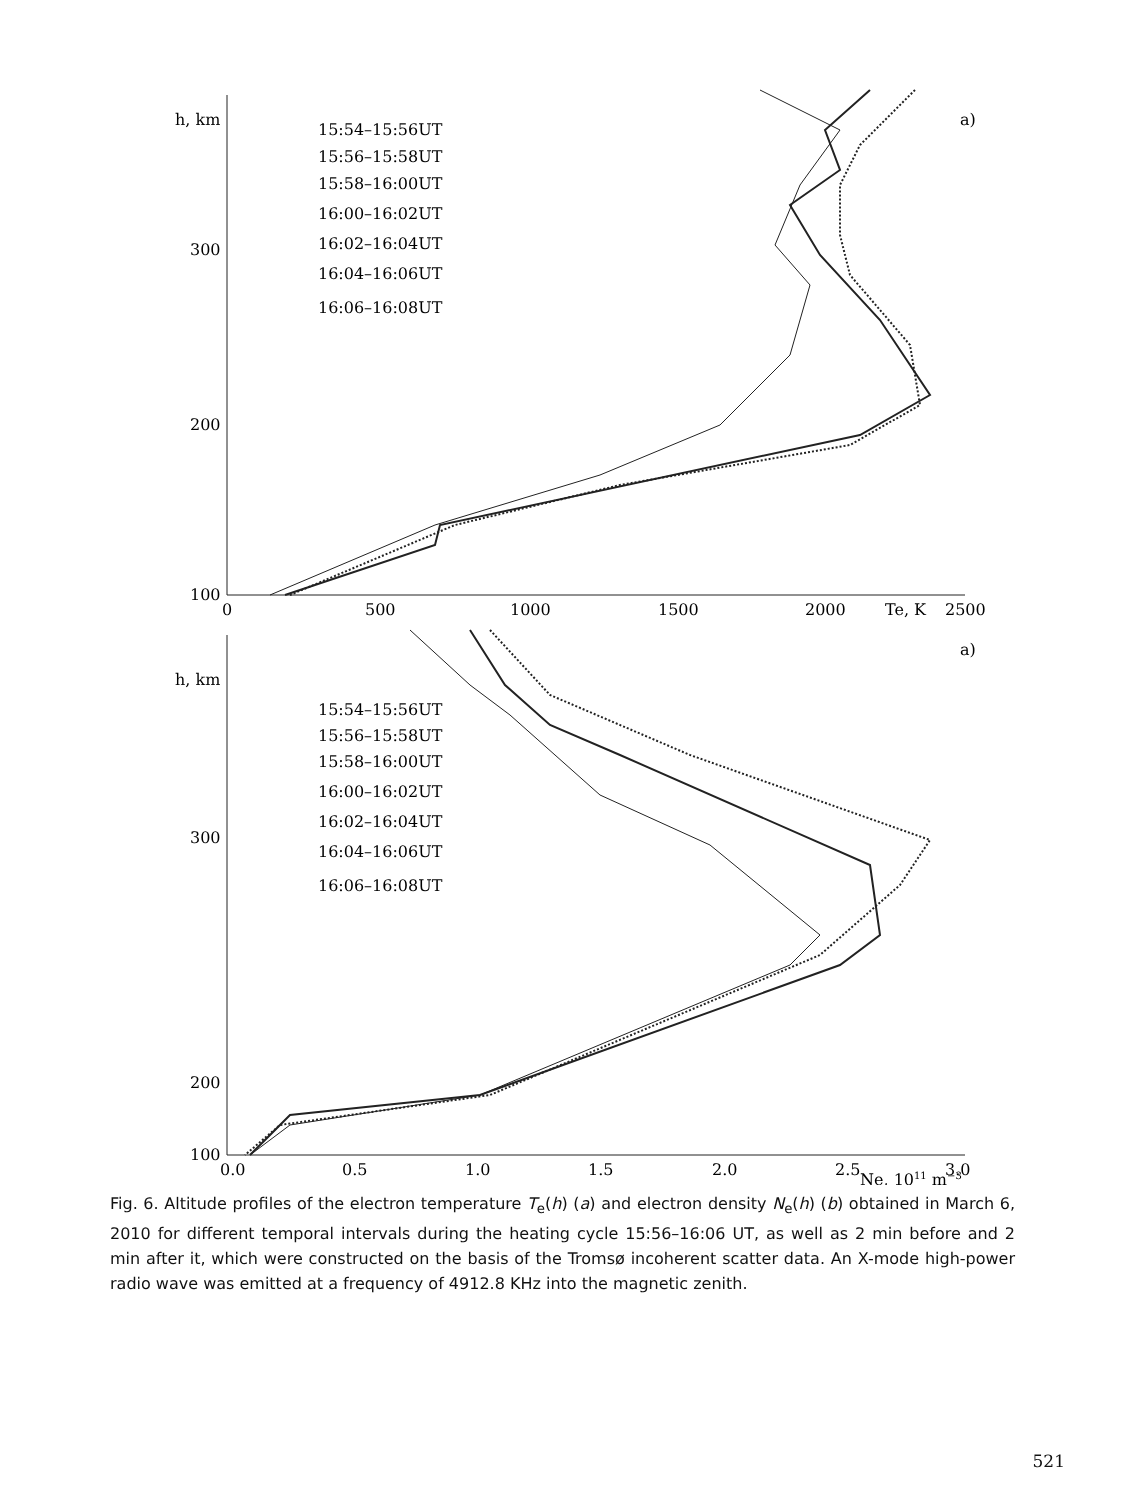h, km
300
200
100
0
500
1000
1500
2000
Te, K
2500
a)
15:54–15:56UT
15:56–15:58UT
15:58–16:00UT
16:00–16:02UT
16:02–16:04UT
16:04–16:06UT
16:06–16:08UT
h, km
300
200
100
0.0
0.5
1.0
1.5
2.0
2.5
Ne, 1011 m−3
3.0
a)
15:54–15:56UT
15:56–15:58UT
15:58–16:00UT
16:00–16:02UT
16:02–16:04UT
16:04–16:06UT
16:06–16:08UT
Fig. 6. Altitude profiles of the electron temperature T<sub>e</sub>(h) (a) and electron density N<sub>e</sub>(h) (b) obtained in March 6, 2010 for different temporal intervals during the heating cycle 15:56–16:06 UT, as well as 2 min before and 2 min after it, which were constructed on the basis of the Tromsø incoherent scatter data. An X-mode high-power radio wave was emitted at a frequency of 4912.8 KHz into the magnetic zenith.
521